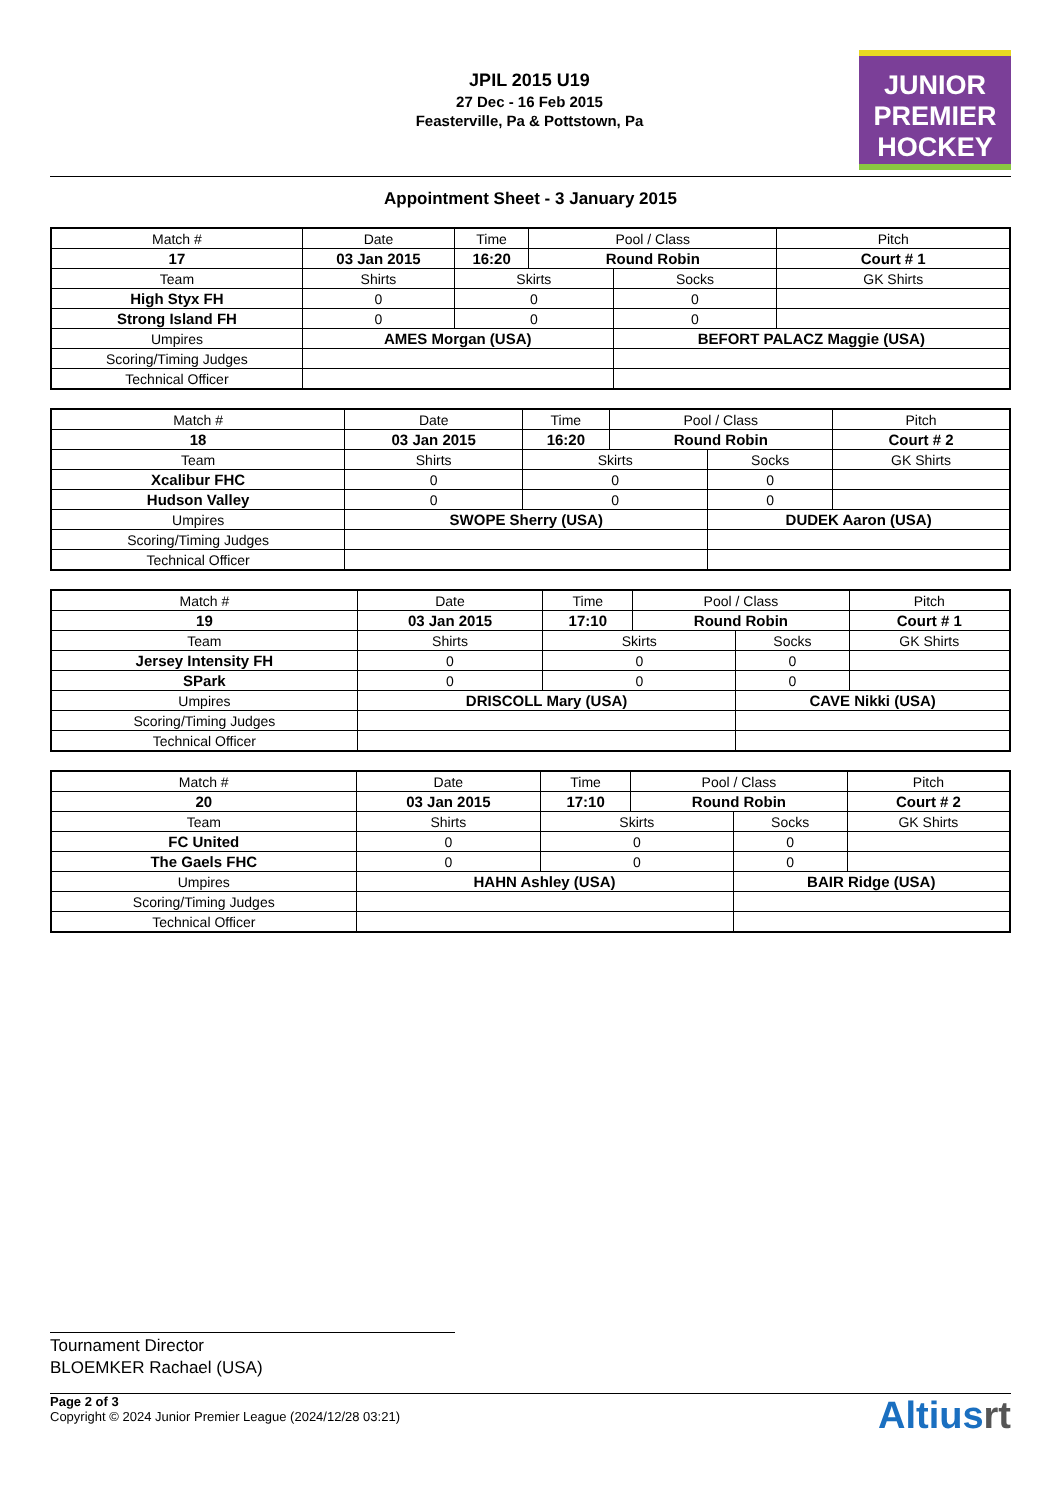JPIL 2015 U19
27 Dec - 16 Feb 2015
Feasterville, Pa & Pottstown, Pa
JUNIOR
PREMIER
HOCKEY
Appointment Sheet - 3 January 2015
| Match # | Date | Time | Pool / Class | | Pitch | |
| 17 | 03 Jan 2015 | 16:20 | Round Robin | | Court # 1 | |
| Team | Shirts | Skirts | | Socks | | GK Shirts |
| High Styx FH | 0 | 0 | | 0 | | |
| Strong Island FH | 0 | 0 | | 0 | | |
| Umpires | AMES Morgan (USA) | | | BEFORT PALACZ Maggie (USA) | | |
| Scoring/Timing Judges | | | | | | |
| Technical Officer | | | | | | |
| Match # | Date | Time | Pool / Class | | Pitch | |
| 18 | 03 Jan 2015 | 16:20 | Round Robin | | Court # 2 | |
| Team | Shirts | Skirts | | Socks | | GK Shirts |
| Xcalibur FHC | 0 | 0 | | 0 | | |
| Hudson Valley | 0 | 0 | | 0 | | |
| Umpires | SWOPE Sherry (USA) | | | DUDEK Aaron (USA) | | |
| Scoring/Timing Judges | | | | | | |
| Technical Officer | | | | | | |
| Match # | Date | Time | Pool / Class | | Pitch | |
| 19 | 03 Jan 2015 | 17:10 | Round Robin | | Court # 1 | |
| Team | Shirts | Skirts | | Socks | | GK Shirts |
| Jersey Intensity FH | 0 | 0 | | 0 | | |
| SPark | 0 | 0 | | 0 | | |
| Umpires | DRISCOLL Mary (USA) | | | CAVE Nikki (USA) | | |
| Scoring/Timing Judges | | | | | | |
| Technical Officer | | | | | | |
| Match # | Date | Time | Pool / Class | | Pitch | |
| 20 | 03 Jan 2015 | 17:10 | Round Robin | | Court # 2 | |
| Team | Shirts | Skirts | | Socks | | GK Shirts |
| FC United | 0 | 0 | | 0 | | |
| The Gaels FHC | 0 | 0 | | 0 | | |
| Umpires | HAHN Ashley (USA) | | | BAIR Ridge (USA) | | |
| Scoring/Timing Judges | | | | | | |
| Technical Officer | | | | | | |
Tournament Director
BLOEMKER Rachael (USA)
Page 2 of 3
Copyright © 2024 Junior Premier League (2024/12/28 03:21)
Altiusrt